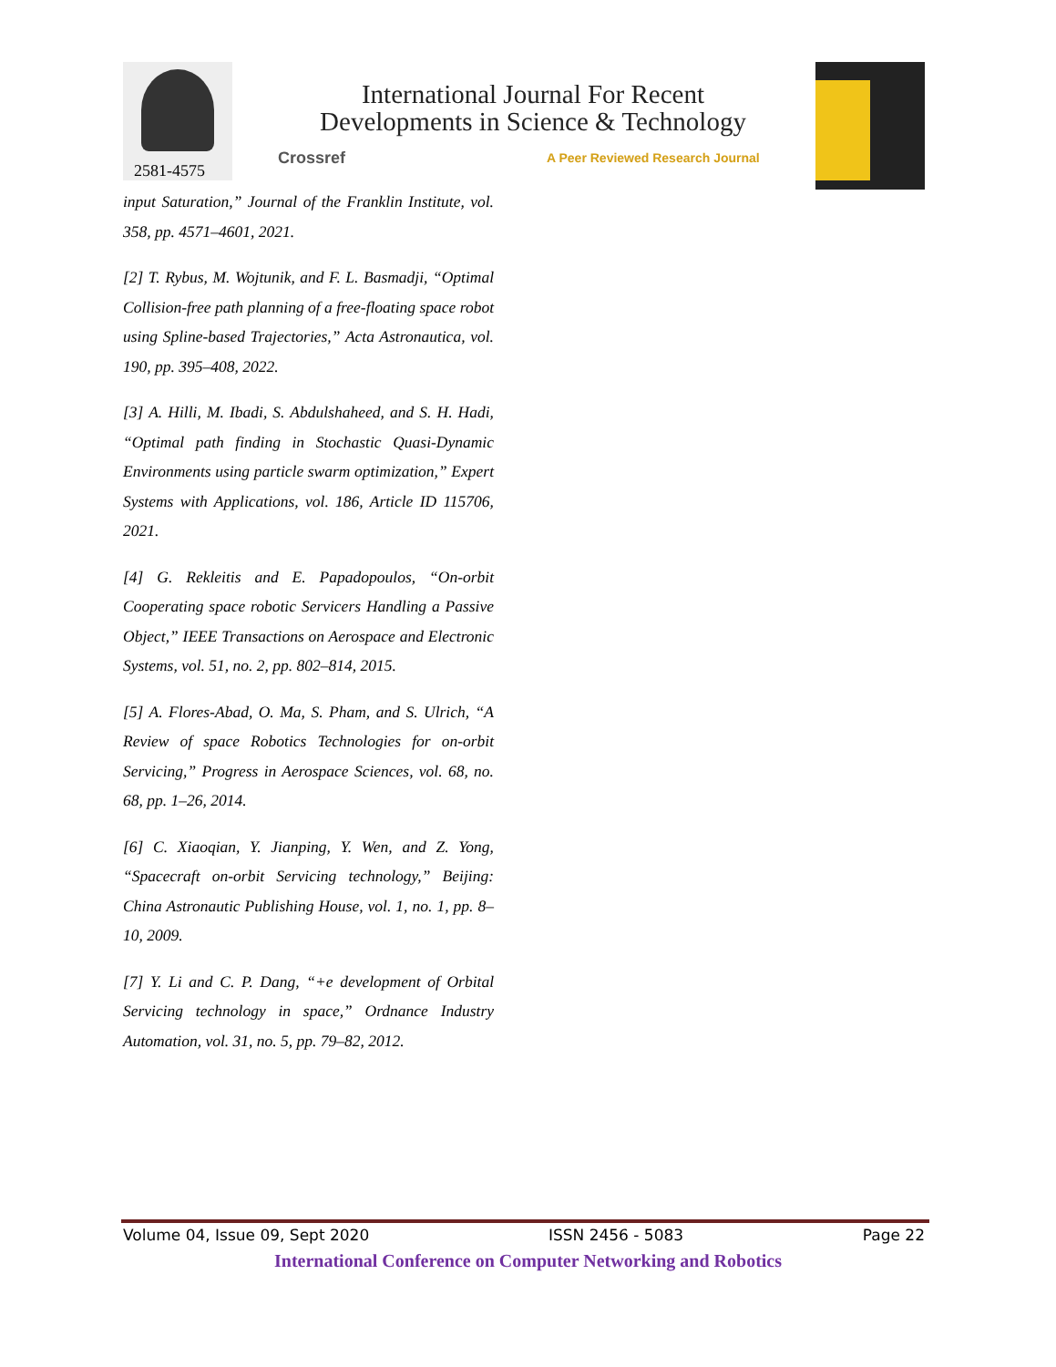2581-4575
International Journal For Recent
Developments in Science & Technology
Crossref
A Peer Reviewed Research Journal
input Saturation,” Journal of the Franklin Institute, vol. 358, pp. 4571–4601, 2021.
[2] T. Rybus, M. Wojtunik, and F. L. Basmadji, “Optimal Collision-free path planning of a free-floating space robot using Spline-based Trajectories,” Acta Astronautica, vol. 190, pp. 395–408, 2022.
[3] A. Hilli, M. Ibadi, S. Abdulshaheed, and S. H. Hadi, “Optimal path finding in Stochastic Quasi-Dynamic Environments using particle swarm optimization,” Expert Systems with Applications, vol. 186, Article ID 115706, 2021.
[4] G. Rekleitis and E. Papadopoulos, “On-orbit Cooperating space robotic Servicers Handling a Passive Object,” IEEE Transactions on Aerospace and Electronic Systems, vol. 51, no. 2, pp. 802–814, 2015.
[5] A. Flores-Abad, O. Ma, S. Pham, and S. Ulrich, “A Review of space Robotics Technologies for on-orbit Servicing,” Progress in Aerospace Sciences, vol. 68, no. 68, pp. 1–26, 2014.
[6] C. Xiaoqian, Y. Jianping, Y. Wen, and Z. Yong, “Spacecraft on-orbit Servicing technology,” Beijing: China Astronautic Publishing House, vol. 1, no. 1, pp. 8–10, 2009.
[7] Y. Li and C. P. Dang, “+e development of Orbital Servicing technology in space,” Ordnance Industry Automation, vol. 31, no. 5, pp. 79–82, 2012.
Volume 04, Issue 09, Sept 2020 ISSN 2456 - 5083 Page 22
International Conference on Computer Networking and Robotics